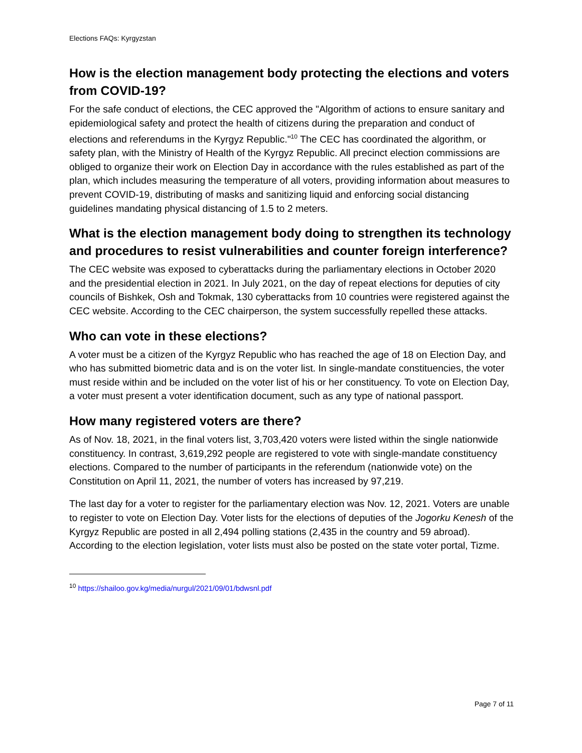Elections FAQs: Kyrgyzstan
How is the election management body protecting the elections and voters from COVID-19?
For the safe conduct of elections, the CEC approved the "Algorithm of actions to ensure sanitary and epidemiological safety and protect the health of citizens during the preparation and conduct of elections and referendums in the Kyrgyz Republic."<sup>10</sup> The CEC has coordinated the algorithm, or safety plan, with the Ministry of Health of the Kyrgyz Republic. All precinct election commissions are obliged to organize their work on Election Day in accordance with the rules established as part of the plan, which includes measuring the temperature of all voters, providing information about measures to prevent COVID-19, distributing of masks and sanitizing liquid and enforcing social distancing guidelines mandating physical distancing of 1.5 to 2 meters.
What is the election management body doing to strengthen its technology and procedures to resist vulnerabilities and counter foreign interference?
The CEC website was exposed to cyberattacks during the parliamentary elections in October 2020 and the presidential election in 2021. In July 2021, on the day of repeat elections for deputies of city councils of Bishkek, Osh and Tokmak, 130 cyberattacks from 10 countries were registered against the CEC website. According to the CEC chairperson, the system successfully repelled these attacks.
Who can vote in these elections?
A voter must be a citizen of the Kyrgyz Republic who has reached the age of 18 on Election Day, and who has submitted biometric data and is on the voter list. In single-mandate constituencies, the voter must reside within and be included on the voter list of his or her constituency. To vote on Election Day, a voter must present a voter identification document, such as any type of national passport.
How many registered voters are there?
As of Nov. 18, 2021, in the final voters list, 3,703,420 voters were listed within the single nationwide constituency. In contrast, 3,619,292 people are registered to vote with single-mandate constituency elections. Compared to the number of participants in the referendum (nationwide vote) on the Constitution on April 11, 2021, the number of voters has increased by 97,219.
The last day for a voter to register for the parliamentary election was Nov. 12, 2021. Voters are unable to register to vote on Election Day. Voter lists for the elections of deputies of the Jogorku Kenesh of the Kyrgyz Republic are posted in all 2,494 polling stations (2,435 in the country and 59 abroad). According to the election legislation, voter lists must also be posted on the state voter portal, Tizme.
<sup>10</sup> https://shailoo.gov.kg/media/nurgul/2021/09/01/bdwsnl.pdf
Page 7 of 11